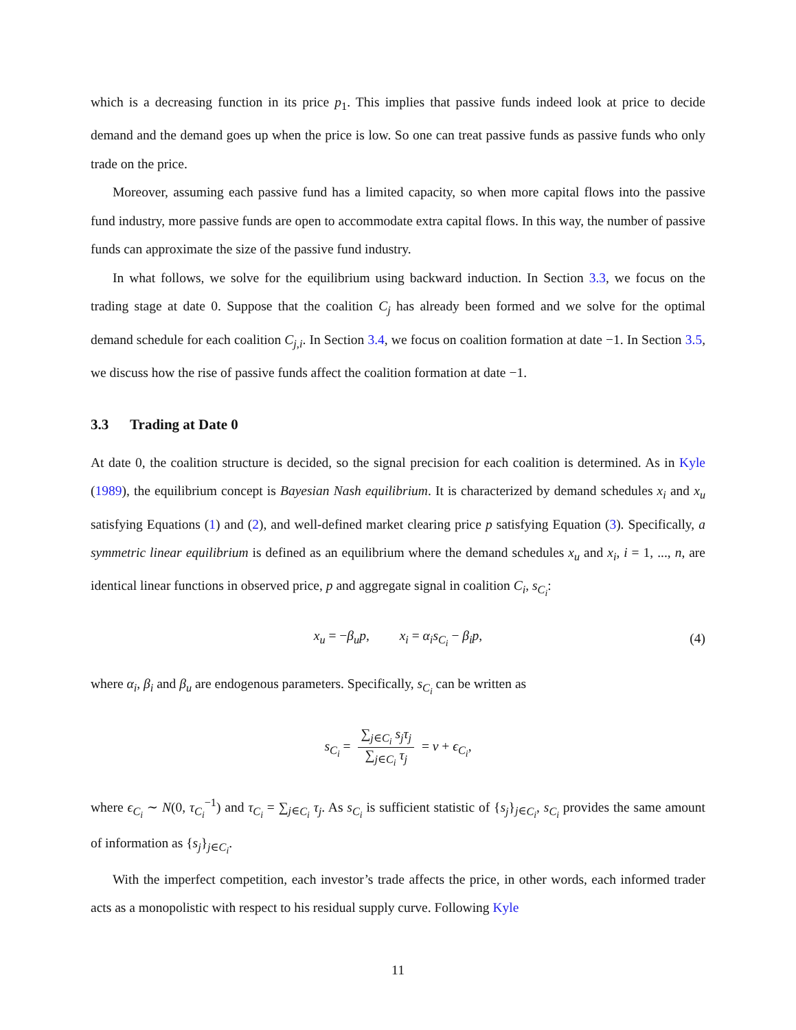which is a decreasing function in its price p<sub>1</sub>. This implies that passive funds indeed look at price to decide demand and the demand goes up when the price is low. So one can treat passive funds as passive funds who only trade on the price.
Moreover, assuming each passive fund has a limited capacity, so when more capital flows into the passive fund industry, more passive funds are open to accommodate extra capital flows. In this way, the number of passive funds can approximate the size of the passive fund industry.
In what follows, we solve for the equilibrium using backward induction. In Section 3.3, we focus on the trading stage at date 0. Suppose that the coalition C<sub>j</sub> has already been formed and we solve for the optimal demand schedule for each coalition C<sub>j,i</sub>. In Section 3.4, we focus on coalition formation at date −1. In Section 3.5, we discuss how the rise of passive funds affect the coalition formation at date −1.
3.3 Trading at Date 0
At date 0, the coalition structure is decided, so the signal precision for each coalition is determined. As in Kyle (1989), the equilibrium concept is Bayesian Nash equilibrium. It is characterized by demand schedules x<sub>i</sub> and x<sub>u</sub> satisfying Equations (1) and (2), and well-defined market clearing price p satisfying Equation (3). Specifically, a symmetric linear equilibrium is defined as an equilibrium where the demand schedules x<sub>u</sub> and x<sub>i</sub>, i = 1, ..., n, are identical linear functions in observed price, p and aggregate signal in coalition C<sub>i</sub>, s<sub>C<sub>i</sub></sub>:
x<sub>u</sub> = −β<sub>u</sub>p, x<sub>i</sub> = α<sub>i</sub>s<sub>C<sub>i</sub></sub> − β<sub>i</sub>p, (4)
where α<sub>i</sub>, β<sub>i</sub> and β<sub>u</sub> are endogenous parameters. Specifically, s<sub>C<sub>i</sub></sub> can be written as
s<sub>C<sub>i</sub></sub> = ∑<sub>j∈C<sub>i</sub></sub> s<sub>j</sub>τ<sub>j</sub> ∑<sub>j∈C<sub>i</sub></sub> τ<sub>j</sub> = v + ϵ<sub>C<sub>i</sub></sub>,
where ϵ<sub>C<sub>i</sub></sub> ∼ N(0, τ<sub>C<sub>i</sub></sub><sup>−1</sup>) and τ<sub>C<sub>i</sub></sub> = ∑<sub>j∈C<sub>i</sub></sub> τ<sub>j</sub>. As s<sub>C<sub>i</sub></sub> is sufficient statistic of {s<sub>j</sub>}<sub>j∈C<sub>i</sub></sub>, s<sub>C<sub>i</sub></sub> provides the same amount of information as {s<sub>j</sub>}<sub>j∈C<sub>i</sub></sub>.
With the imperfect competition, each investor’s trade affects the price, in other words, each informed trader acts as a monopolistic with respect to his residual supply curve. Following Kyle
11